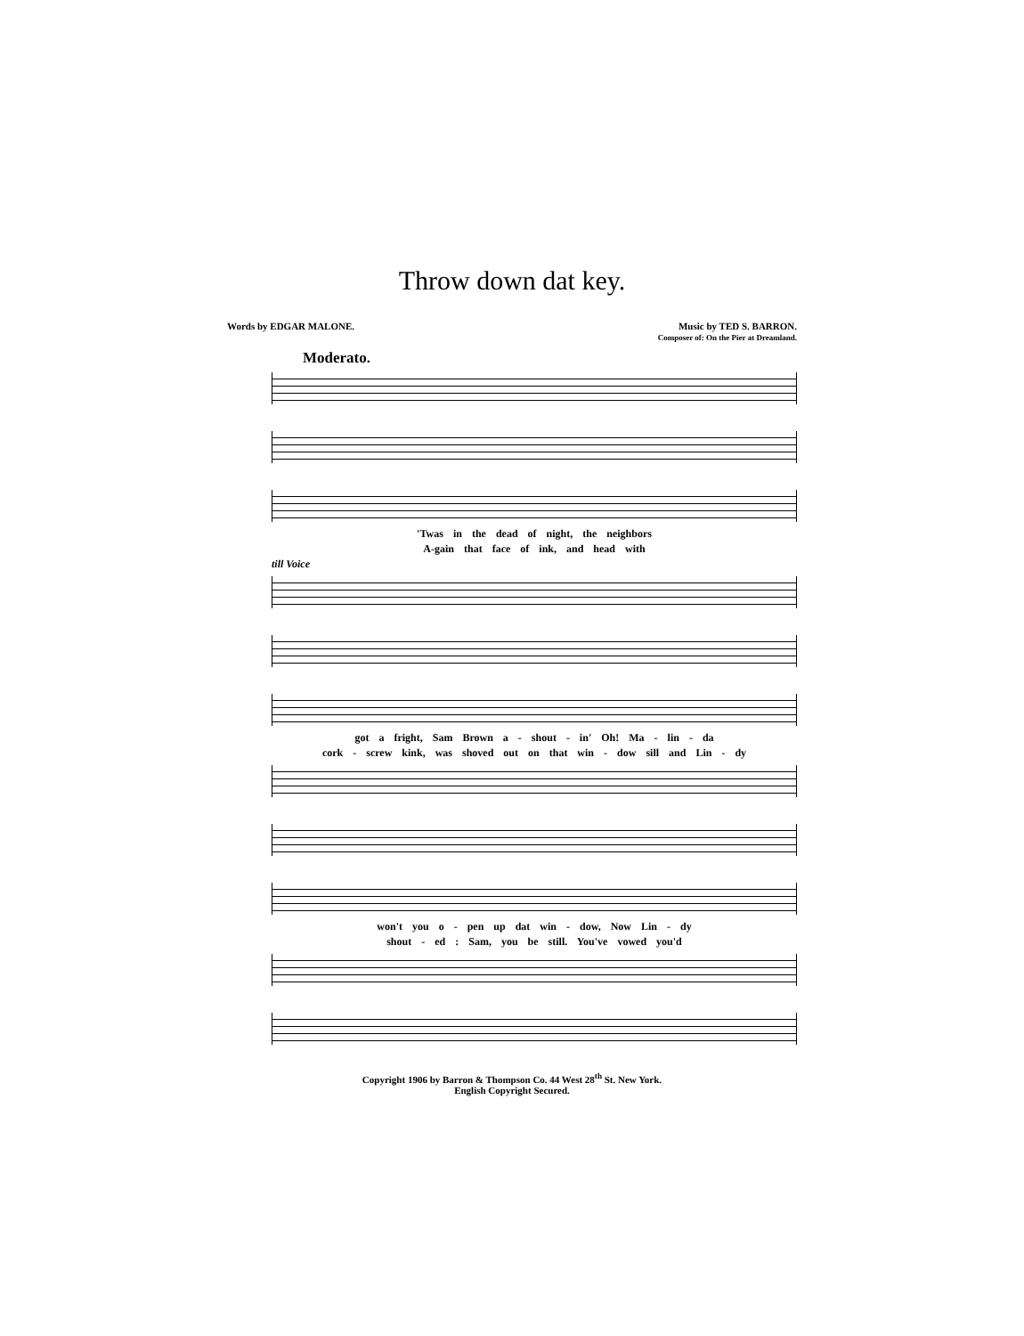Throw down dat key.
Words by EDGAR MALONE. Music by TED S. BARRON.
Composer of: On the Pier at Dreamland.
Moderato.
'Twas in the dead of night, the neighbors
A-gain that face of ink, and head with
till Voice
got a fright, Sam Brown a - shout - in' Oh! Ma - lin - da
cork - screw kink, was shoved out on that win - dow sill and Lin - dy
won't you o - pen up dat win - dow, Now Lin - dy
shout - ed : Sam, you be still. You've vowed you'd
Copyright 1906 by Barron & Thompson Co. 44 West 28<sup>th</sup> St. New York.
English Copyright Secured.